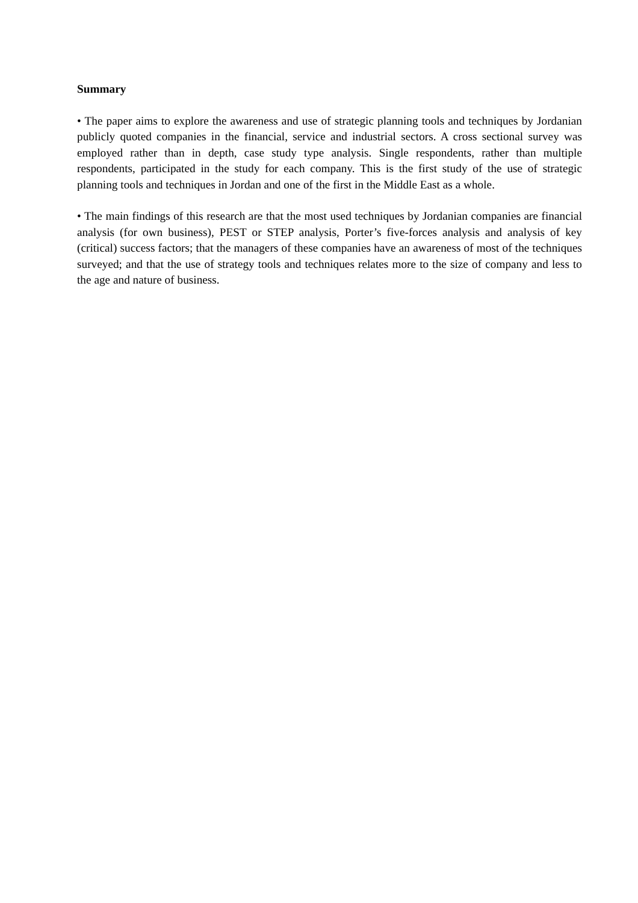Summary
• The paper aims to explore the awareness and use of strategic planning tools and techniques by Jordanian publicly quoted companies in the financial, service and industrial sectors. A cross sectional survey was employed rather than in depth, case study type analysis. Single respondents, rather than multiple respondents, participated in the study for each company. This is the first study of the use of strategic planning tools and techniques in Jordan and one of the first in the Middle East as a whole.
• The main findings of this research are that the most used techniques by Jordanian companies are financial analysis (for own business), PEST or STEP analysis, Porter’s five-forces analysis and analysis of key (critical) success factors; that the managers of these companies have an awareness of most of the techniques surveyed; and that the use of strategy tools and techniques relates more to the size of company and less to the age and nature of business.